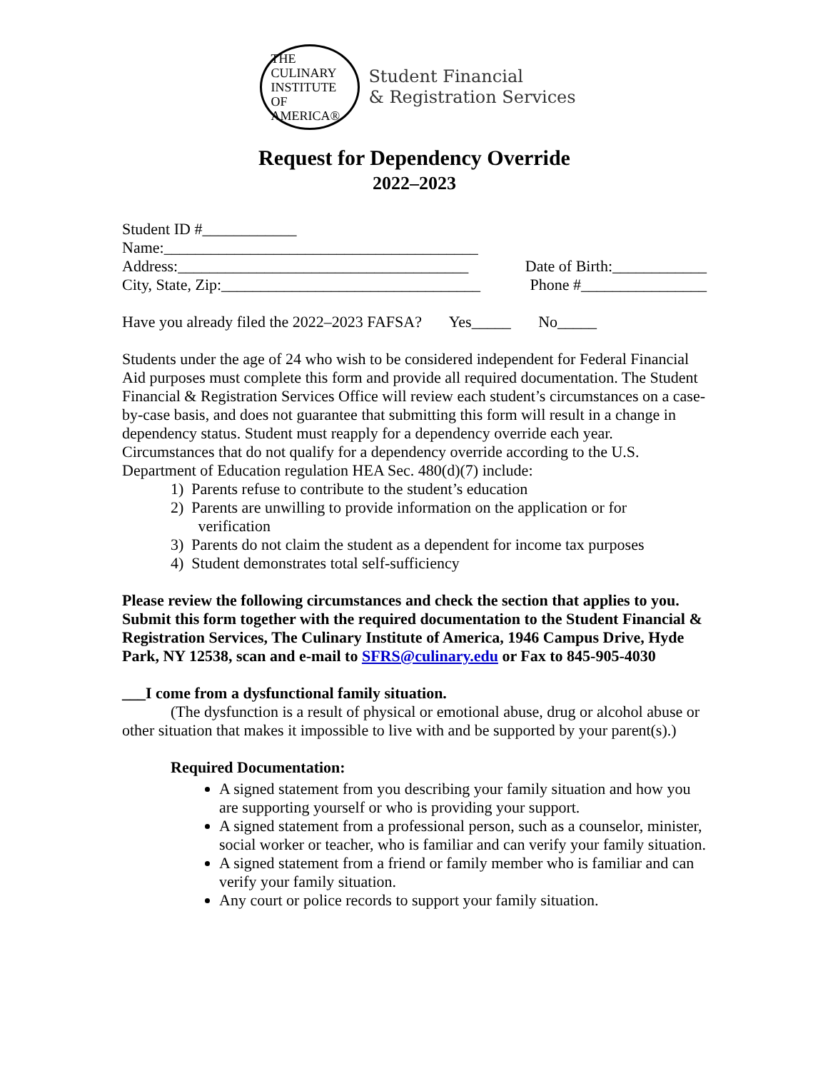THE
CULINARY
INSTITUTE
OF AMERICA®
Student Financial
& Registration Services
Request for Dependency Override
2022–2023
Student ID #____________
Name:________________________________________
Address:_____________________________________ Date of Birth:____________
City, State, Zip:_________________________________ Phone #________________
Have you already filed the 2022–2023 FAFSA? Yes_____ No_____
Students under the age of 24 who wish to be considered independent for Federal Financial Aid purposes must complete this form and provide all required documentation. The Student Financial & Registration Services Office will review each student’s circumstances on a case-by-case basis, and does not guarantee that submitting this form will result in a change in dependency status. Student must reapply for a dependency override each year. Circumstances that do not qualify for a dependency override according to the U.S. Department of Education regulation HEA Sec. 480(d)(7) include:
1) Parents refuse to contribute to the student’s education
2) Parents are unwilling to provide information on the application or for
verification
3) Parents do not claim the student as a dependent for income tax purposes
4) Student demonstrates total self-sufficiency
Please review the following circumstances and check the section that applies to you. Submit this form together with the required documentation to the Student Financial & Registration Services, The Culinary Institute of America, 1946 Campus Drive, Hyde Park, NY 12538, scan and e-mail to SFRS@culinary.edu or Fax to 845-905-4030
___I come from a dysfunctional family situation.
(The dysfunction is a result of physical or emotional abuse, drug or alcohol abuse or other situation that makes it impossible to live with and be supported by your parent(s).)
Required Documentation:
A signed statement from you describing your family situation and how you are supporting yourself or who is providing your support.
A signed statement from a professional person, such as a counselor, minister, social worker or teacher, who is familiar and can verify your family situation.
A signed statement from a friend or family member who is familiar and can verify your family situation.
Any court or police records to support your family situation.